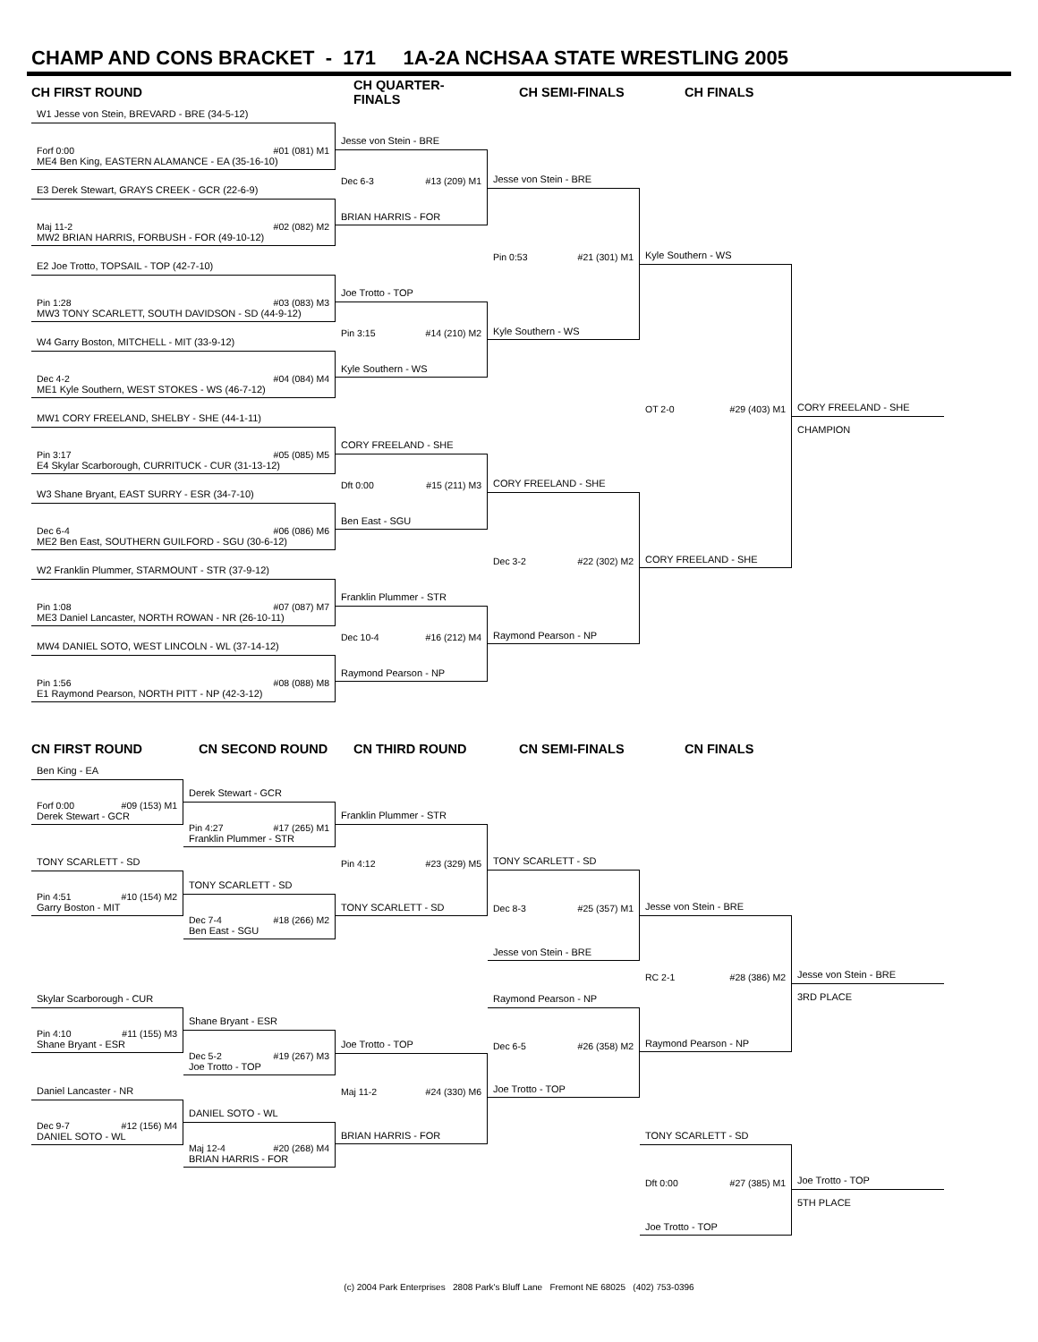CHAMP AND CONS BRACKET - 171 1A-2A NCHSAA STATE WRESTLING 2005
CH FIRST ROUND CH QUARTER-FINALS CH SEMI-FINALS CH FINALS
W1 Jesse von Stein, BREVARD - BRE (34-5-12)
Forf 0:00 #01 (081) M1
ME4 Ben King, EASTERN ALAMANCE - EA (35-16-10)
E3 Derek Stewart, GRAYS CREEK - GCR (22-6-9)
Maj 11-2 #02 (082) M2
MW2 BRIAN HARRIS, FORBUSH - FOR (49-10-12)
E2 Joe Trotto, TOPSAIL - TOP (42-7-10)
Pin 1:28 #03 (083) M3
MW3 TONY SCARLETT, SOUTH DAVIDSON - SD (44-9-12)
W4 Garry Boston, MITCHELL - MIT (33-9-12)
Dec 4-2 #04 (084) M4
ME1 Kyle Southern, WEST STOKES - WS (46-7-12)
MW1 CORY FREELAND, SHELBY - SHE (44-1-11)
Pin 3:17 #05 (085) M5
E4 Skylar Scarborough, CURRITUCK - CUR (31-13-12)
W3 Shane Bryant, EAST SURRY - ESR (34-7-10)
Dec 6-4 #06 (086) M6
ME2 Ben East, SOUTHERN GUILFORD - SGU (30-6-12)
W2 Franklin Plummer, STARMOUNT - STR (37-9-12)
Pin 1:08 #07 (087) M7
ME3 Daniel Lancaster, NORTH ROWAN - NR (26-10-11)
MW4 DANIEL SOTO, WEST LINCOLN - WL (37-14-12)
Pin 1:56 #08 (088) M8
E1 Raymond Pearson, NORTH PITT - NP (42-3-12)
Jesse von Stein - BRE
Dec 6-3 #13 (209) M1
BRIAN HARRIS - FOR
Joe Trotto - TOP
Pin 3:15 #14 (210) M2
Kyle Southern - WS
CORY FREELAND - SHE
Dft 0:00 #15 (211) M3
Ben East - SGU
Franklin Plummer - STR
Dec 10-4 #16 (212) M4
Raymond Pearson - NP
Jesse von Stein - BRE
Pin 0:53 #21 (301) M1
Kyle Southern - WS
CORY FREELAND - SHE
Dec 3-2 #22 (302) M2
Raymond Pearson - NP
Kyle Southern - WS
OT 2-0 #29 (403) M1
CORY FREELAND - SHE
CORY FREELAND - SHE
CHAMPION
CN FIRST ROUND CN SECOND ROUND CN THIRD ROUND CN SEMI-FINALS CN FINALS
Ben King - EA
Forf 0:00 #09 (153) M1
Derek Stewart - GCR
TONY SCARLETT - SD
Pin 4:51 #10 (154) M2
Garry Boston - MIT
Skylar Scarborough - CUR
Pin 4:10 #11 (155) M3
Shane Bryant - ESR
Daniel Lancaster - NR
Dec 9-7 #12 (156) M4
DANIEL SOTO - WL
Derek Stewart - GCR
Pin 4:27 #17 (265) M1
Franklin Plummer - STR
TONY SCARLETT - SD
Dec 7-4 #18 (266) M2
Ben East - SGU
Shane Bryant - ESR
Dec 5-2 #19 (267) M3
Joe Trotto - TOP
DANIEL SOTO - WL
Maj 12-4 #20 (268) M4
BRIAN HARRIS - FOR
Franklin Plummer - STR
Pin 4:12 #23 (329) M5
TONY SCARLETT - SD
Joe Trotto - TOP
Maj 11-2 #24 (330) M6
BRIAN HARRIS - FOR
TONY SCARLETT - SD
Dec 8-3 #25 (357) M1
Jesse von Stein - BRE
Raymond Pearson - NP
Dec 6-5 #26 (358) M2
Joe Trotto - TOP
Jesse von Stein - BRE
RC 2-1 #28 (386) M2
Raymond Pearson - NP
TONY SCARLETT - SD
Dft 0:00 #27 (385) M1
Joe Trotto - TOP
Jesse von Stein - BRE
3RD PLACE
Joe Trotto - TOP
5TH PLACE
(c) 2004 Park Enterprises 2808 Park's Bluff Lane Fremont NE 68025 (402) 753-0396